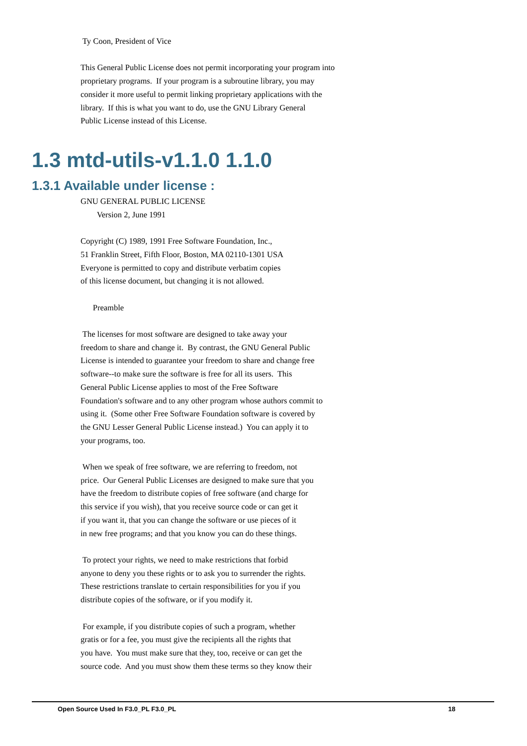Ty Coon, President of Vice This General Public License does not permit incorporating your program into proprietary programs. If your program is a subroutine library, you may consider it more useful to permit linking proprietary applications with the library. If this is what you want to do, use the GNU Library General Public License instead of this License.
1.3 mtd-utils-v1.1.0 1.1.0
1.3.1 Available under license :
GNU GENERAL PUBLIC LICENSE Version 2, June 1991 Copyright (C) 1989, 1991 Free Software Foundation, Inc., 51 Franklin Street, Fifth Floor, Boston, MA 02110-1301 USA Everyone is permitted to copy and distribute verbatim copies of this license document, but changing it is not allowed. Preamble The licenses for most software are designed to take away your freedom to share and change it. By contrast, the GNU General Public License is intended to guarantee your freedom to share and change free software--to make sure the software is free for all its users. This General Public License applies to most of the Free Software Foundation's software and to any other program whose authors commit to using it. (Some other Free Software Foundation software is covered by the GNU Lesser General Public License instead.) You can apply it to your programs, too. When we speak of free software, we are referring to freedom, not price. Our General Public Licenses are designed to make sure that you have the freedom to distribute copies of free software (and charge for this service if you wish), that you receive source code or can get it if you want it, that you can change the software or use pieces of it in new free programs; and that you know you can do these things. To protect your rights, we need to make restrictions that forbid anyone to deny you these rights or to ask you to surrender the rights. These restrictions translate to certain responsibilities for you if you distribute copies of the software, or if you modify it. For example, if you distribute copies of such a program, whether gratis or for a fee, you must give the recipients all the rights that you have. You must make sure that they, too, receive or can get the source code. And you must show them these terms so they know their
Open Source Used In F3.0_PL F3.0_PL 18